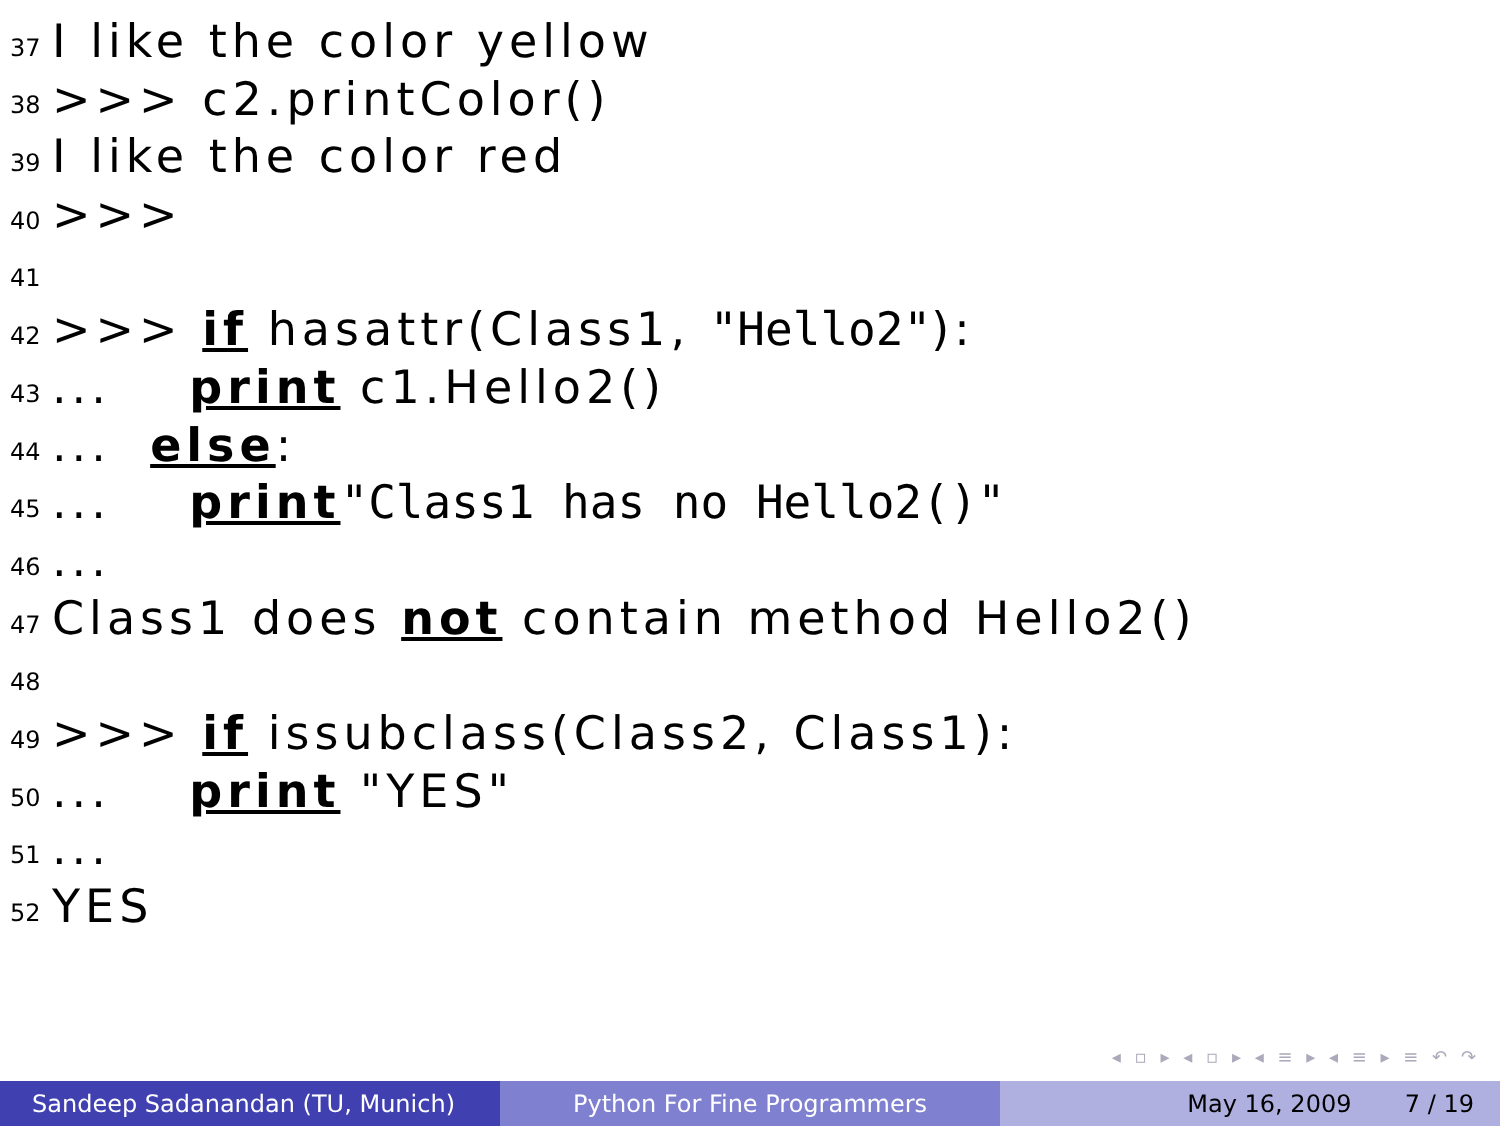37 I like the color yellow
38 >>> c2.printColor()
39 I like the color red
40 >>>
41
42 >>> if hasattr(Class1, "Hello2"):
43... print c1.Hello2()
44... else:
45... print "Class1 has no Hello2()"
46...
47 Class1 does not contain method Hello2()
48
49 >>> if issubclass(Class2, Class1):
50... print "YES"
51...
52 YES
◂ ▫ ▸ ◂ ▫ ▸ ◂ ≡ ▸ ◂ ≡ ▸ ≡ ↶ ↷
Sandeep Sadanandan (TU, Munich) Python For Fine Programmers May 16, 2009 7 / 19